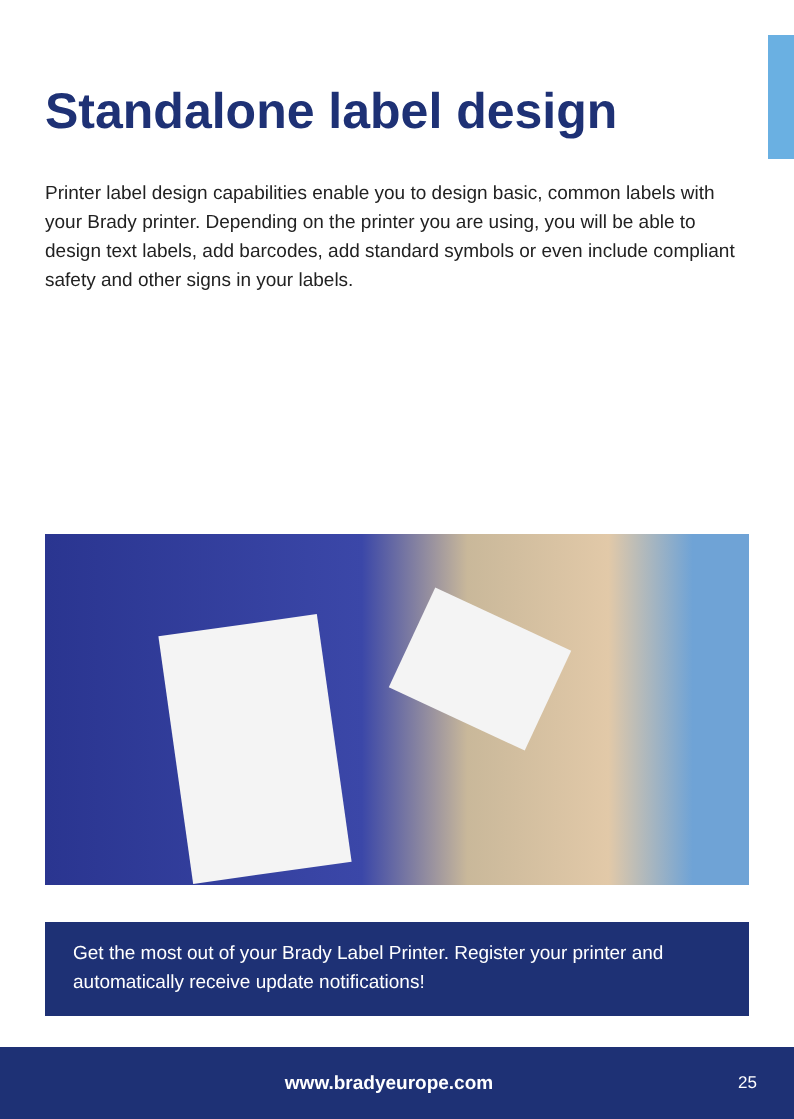Standalone label design
Printer label design capabilities enable you to design basic, common labels with your Brady printer. Depending on the printer you are using, you will be able to design text labels, add barcodes, add standard symbols or even include compliant safety and other signs in your labels.
Get the most out of your Brady Label Printer. Register your printer and automatically receive update notifications!
www.bradyeurope.com 25